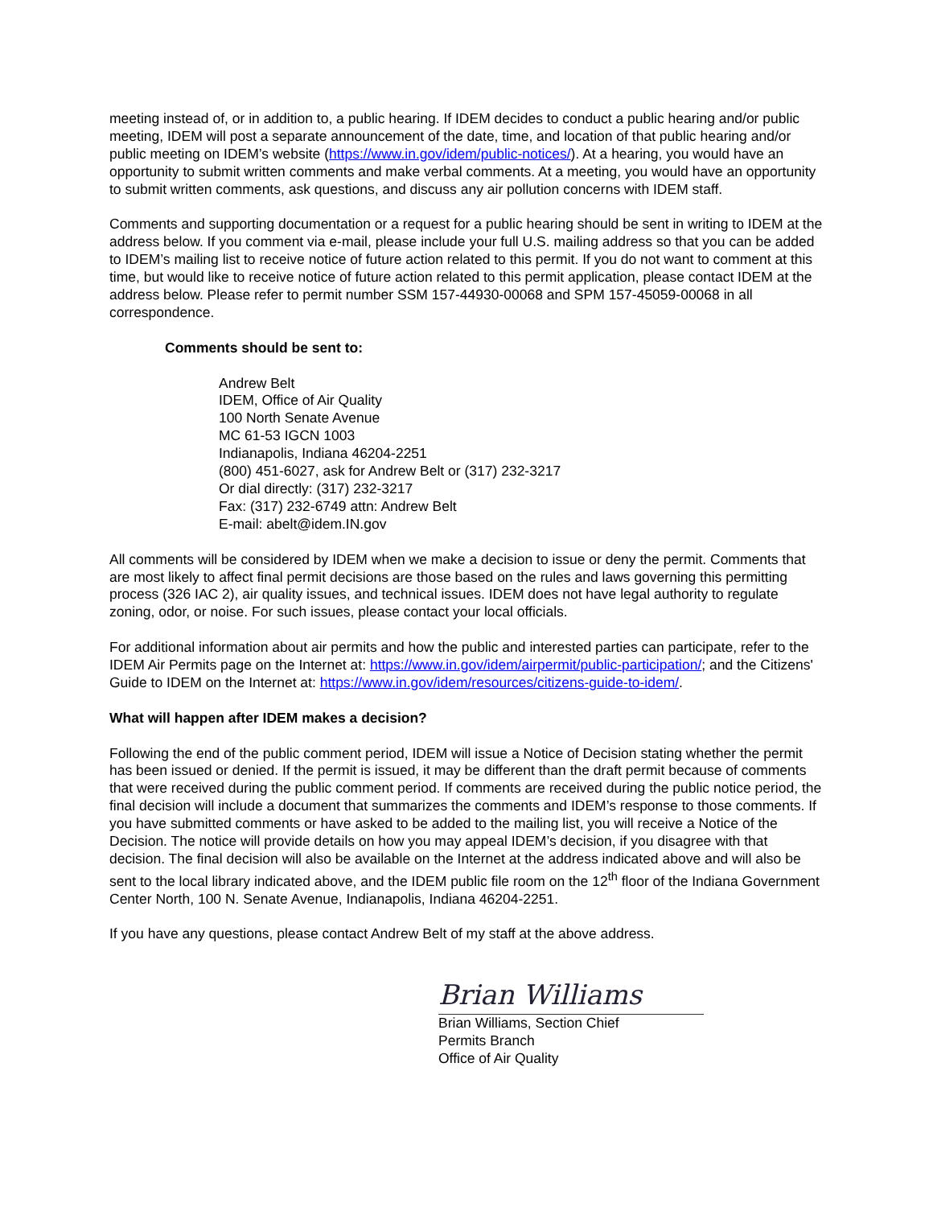meeting instead of, or in addition to, a public hearing. If IDEM decides to conduct a public hearing and/or public meeting, IDEM will post a separate announcement of the date, time, and location of that public hearing and/or public meeting on IDEM’s website (https://www.in.gov/idem/public-notices/). At a hearing, you would have an opportunity to submit written comments and make verbal comments. At a meeting, you would have an opportunity to submit written comments, ask questions, and discuss any air pollution concerns with IDEM staff.
Comments and supporting documentation or a request for a public hearing should be sent in writing to IDEM at the address below. If you comment via e-mail, please include your full U.S. mailing address so that you can be added to IDEM’s mailing list to receive notice of future action related to this permit. If you do not want to comment at this time, but would like to receive notice of future action related to this permit application, please contact IDEM at the address below. Please refer to permit number SSM 157-44930-00068 and SPM 157-45059-00068 in all correspondence.
Comments should be sent to:
Andrew Belt
IDEM, Office of Air Quality
100 North Senate Avenue
MC 61-53 IGCN 1003
Indianapolis, Indiana 46204-2251
(800) 451-6027, ask for Andrew Belt or (317) 232-3217
Or dial directly: (317) 232-3217
Fax: (317) 232-6749 attn: Andrew Belt
E-mail: abelt@idem.IN.gov
All comments will be considered by IDEM when we make a decision to issue or deny the permit. Comments that are most likely to affect final permit decisions are those based on the rules and laws governing this permitting process (326 IAC 2), air quality issues, and technical issues. IDEM does not have legal authority to regulate zoning, odor, or noise. For such issues, please contact your local officials.
For additional information about air permits and how the public and interested parties can participate, refer to the IDEM Air Permits page on the Internet at: https://www.in.gov/idem/airpermit/public-participation/; and the Citizens' Guide to IDEM on the Internet at: https://www.in.gov/idem/resources/citizens-guide-to-idem/.
What will happen after IDEM makes a decision?
Following the end of the public comment period, IDEM will issue a Notice of Decision stating whether the permit has been issued or denied. If the permit is issued, it may be different than the draft permit because of comments that were received during the public comment period. If comments are received during the public notice period, the final decision will include a document that summarizes the comments and IDEM’s response to those comments. If you have submitted comments or have asked to be added to the mailing list, you will receive a Notice of the Decision. The notice will provide details on how you may appeal IDEM’s decision, if you disagree with that decision. The final decision will also be available on the Internet at the address indicated above and will also be sent to the local library indicated above, and the IDEM public file room on the 12<sup>th</sup> floor of the Indiana Government Center North, 100 N. Senate Avenue, Indianapolis, Indiana 46204-2251.
If you have any questions, please contact Andrew Belt of my staff at the above address.
Brian Williams
Brian Williams, Section Chief
Permits Branch
Office of Air Quality